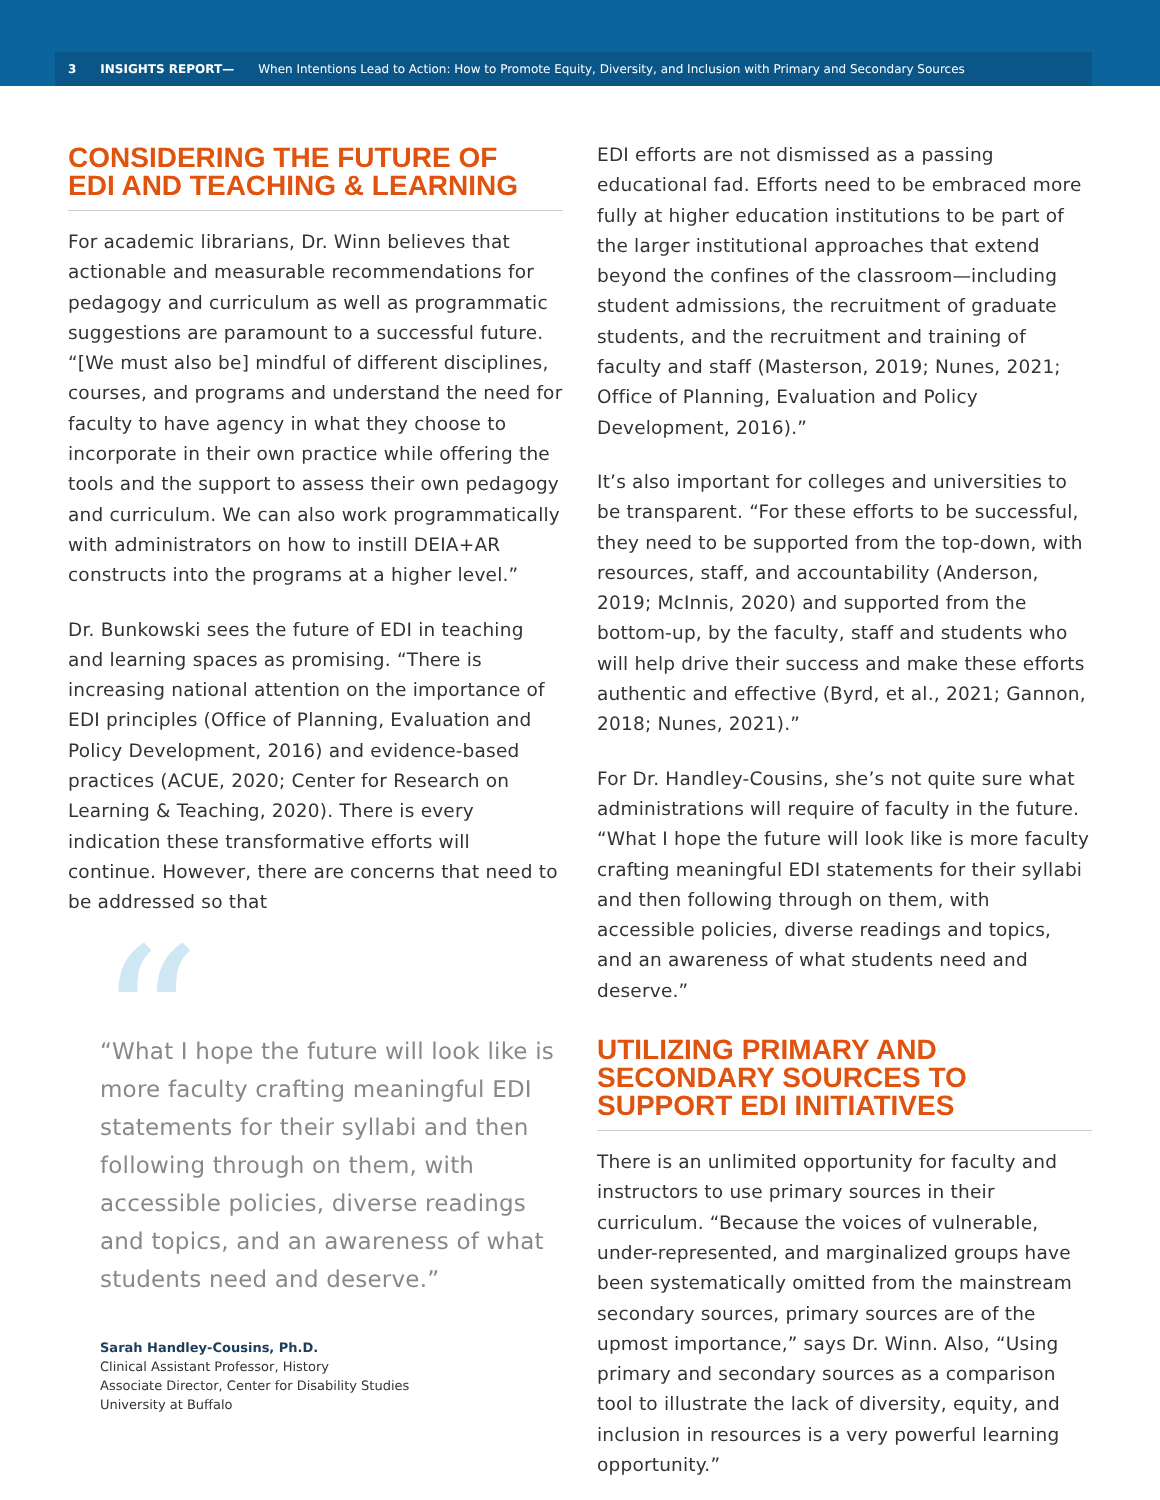3 INSIGHTS REPORT— When Intentions Lead to Action: How to Promote Equity, Diversity, and Inclusion with Primary and Secondary Sources
CONSIDERING THE FUTURE OF
EDI AND TEACHING & LEARNING
For academic librarians, Dr. Winn believes that actionable and measurable recommendations for pedagogy and curriculum as well as programmatic suggestions are paramount to a successful future. “[We must also be] mindful of different disciplines, courses, and programs and understand the need for faculty to have agency in what they choose to incorporate in their own practice while offering the tools and the support to assess their own pedagogy and curriculum. We can also work programmatically with administrators on how to instill DEIA+AR constructs into the programs at a higher level.”
Dr. Bunkowski sees the future of EDI in teaching and learning spaces as promising. “There is increasing national attention on the importance of EDI principles (Office of Planning, Evaluation and Policy Development, 2016) and evidence-based practices (ACUE, 2020; Center for Research on Learning & Teaching, 2020). There is every indication these transformative efforts will continue. However, there are concerns that need to be addressed so that
“
“What I hope the future will look like is more faculty crafting meaningful EDI statements for their syllabi and then following through on them, with accessible policies, diverse readings and topics, and an awareness of what students need and deserve.”
Sarah Handley-Cousins, Ph.D.
Clinical Assistant Professor, History
Associate Director, Center for Disability Studies
University at Buffalo
EDI efforts are not dismissed as a passing educational fad. Efforts need to be embraced more fully at higher education institutions to be part of the larger institutional approaches that extend beyond the confines of the classroom—including student admissions, the recruitment of graduate students, and the recruitment and training of faculty and staff (Masterson, 2019; Nunes, 2021; Office of Planning, Evaluation and Policy Development, 2016).”
It’s also important for colleges and universities to be transparent. “For these efforts to be successful, they need to be supported from the top-down, with resources, staff, and accountability (Anderson, 2019; McInnis, 2020) and supported from the bottom-up, by the faculty, staff and students who will help drive their success and make these efforts authentic and effective (Byrd, et al., 2021; Gannon, 2018; Nunes, 2021).”
For Dr. Handley-Cousins, she’s not quite sure what administrations will require of faculty in the future. “What I hope the future will look like is more faculty crafting meaningful EDI statements for their syllabi and then following through on them, with accessible policies, diverse readings and topics, and an awareness of what students need and deserve.”
UTILIZING PRIMARY AND
SECONDARY SOURCES TO
SUPPORT EDI INITIATIVES
There is an unlimited opportunity for faculty and instructors to use primary sources in their curriculum. “Because the voices of vulnerable, under-represented, and marginalized groups have been systematically omitted from the mainstream secondary sources, primary sources are of the upmost importance,” says Dr. Winn. Also, “Using primary and secondary sources as a comparison tool to illustrate the lack of diversity, equity, and inclusion in resources is a very powerful learning opportunity.”